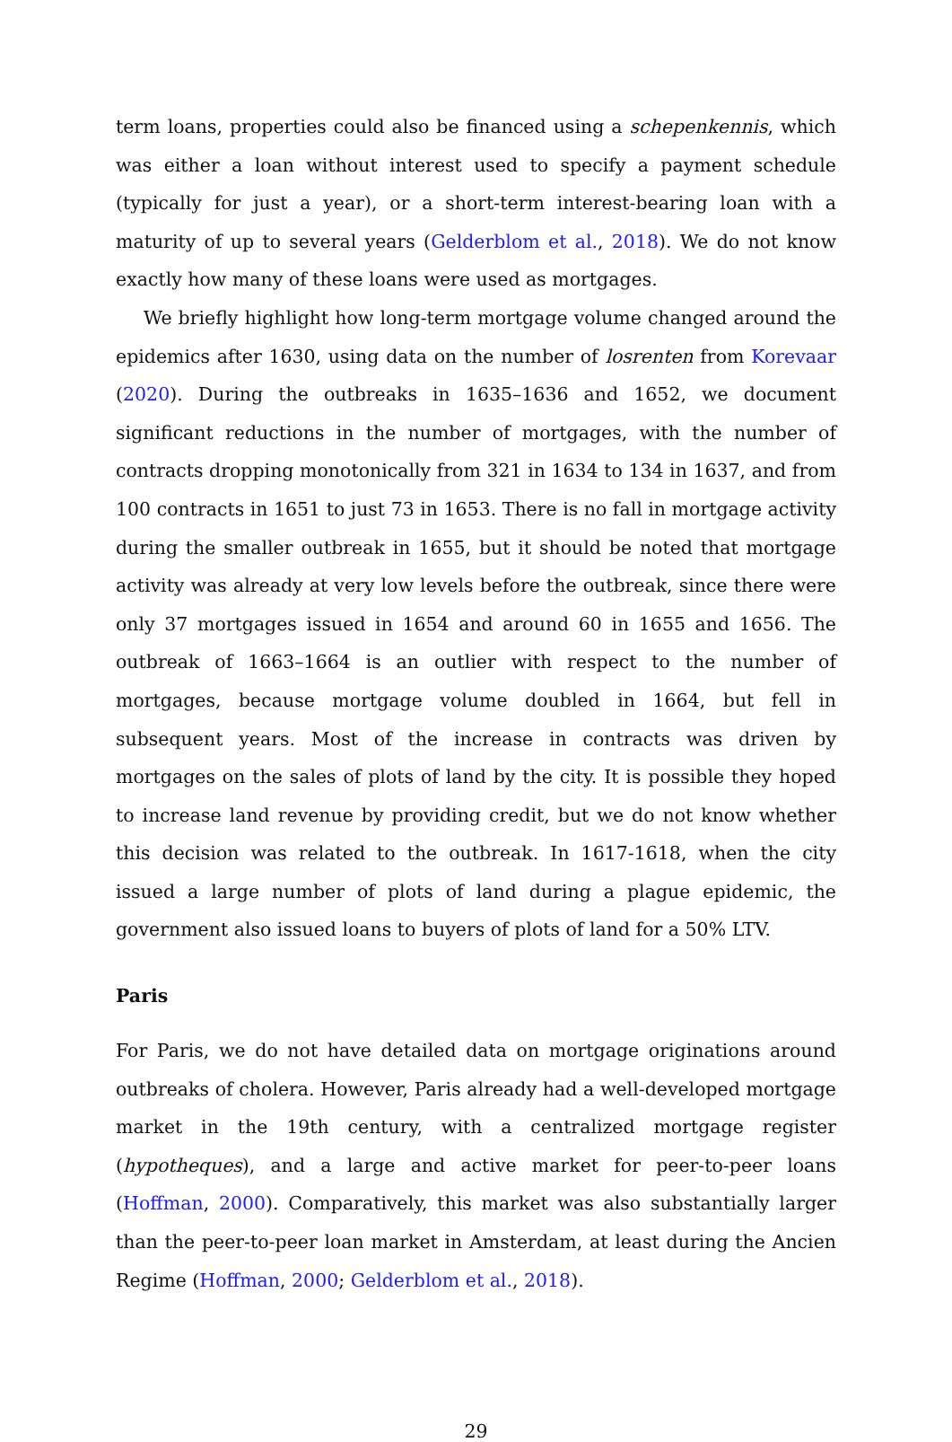term loans, properties could also be financed using a schepenkennis, which was either a loan without interest used to specify a payment schedule (typically for just a year), or a short-term interest-bearing loan with a maturity of up to several years (Gelderblom et al., 2018). We do not know exactly how many of these loans were used as mortgages.
We briefly highlight how long-term mortgage volume changed around the epidemics after 1630, using data on the number of losrenten from Korevaar (2020). During the outbreaks in 1635–1636 and 1652, we document significant reductions in the number of mortgages, with the number of contracts dropping monotonically from 321 in 1634 to 134 in 1637, and from 100 contracts in 1651 to just 73 in 1653. There is no fall in mortgage activity during the smaller outbreak in 1655, but it should be noted that mortgage activity was already at very low levels before the outbreak, since there were only 37 mortgages issued in 1654 and around 60 in 1655 and 1656. The outbreak of 1663–1664 is an outlier with respect to the number of mortgages, because mortgage volume doubled in 1664, but fell in subsequent years. Most of the increase in contracts was driven by mortgages on the sales of plots of land by the city. It is possible they hoped to increase land revenue by providing credit, but we do not know whether this decision was related to the outbreak. In 1617-1618, when the city issued a large number of plots of land during a plague epidemic, the government also issued loans to buyers of plots of land for a 50% LTV.
Paris
For Paris, we do not have detailed data on mortgage originations around outbreaks of cholera. However, Paris already had a well-developed mortgage market in the 19th century, with a centralized mortgage register (hypotheques), and a large and active market for peer-to-peer loans (Hoffman, 2000). Comparatively, this market was also substantially larger than the peer-to-peer loan market in Amsterdam, at least during the Ancien Regime (Hoffman, 2000; Gelderblom et al., 2018).
29